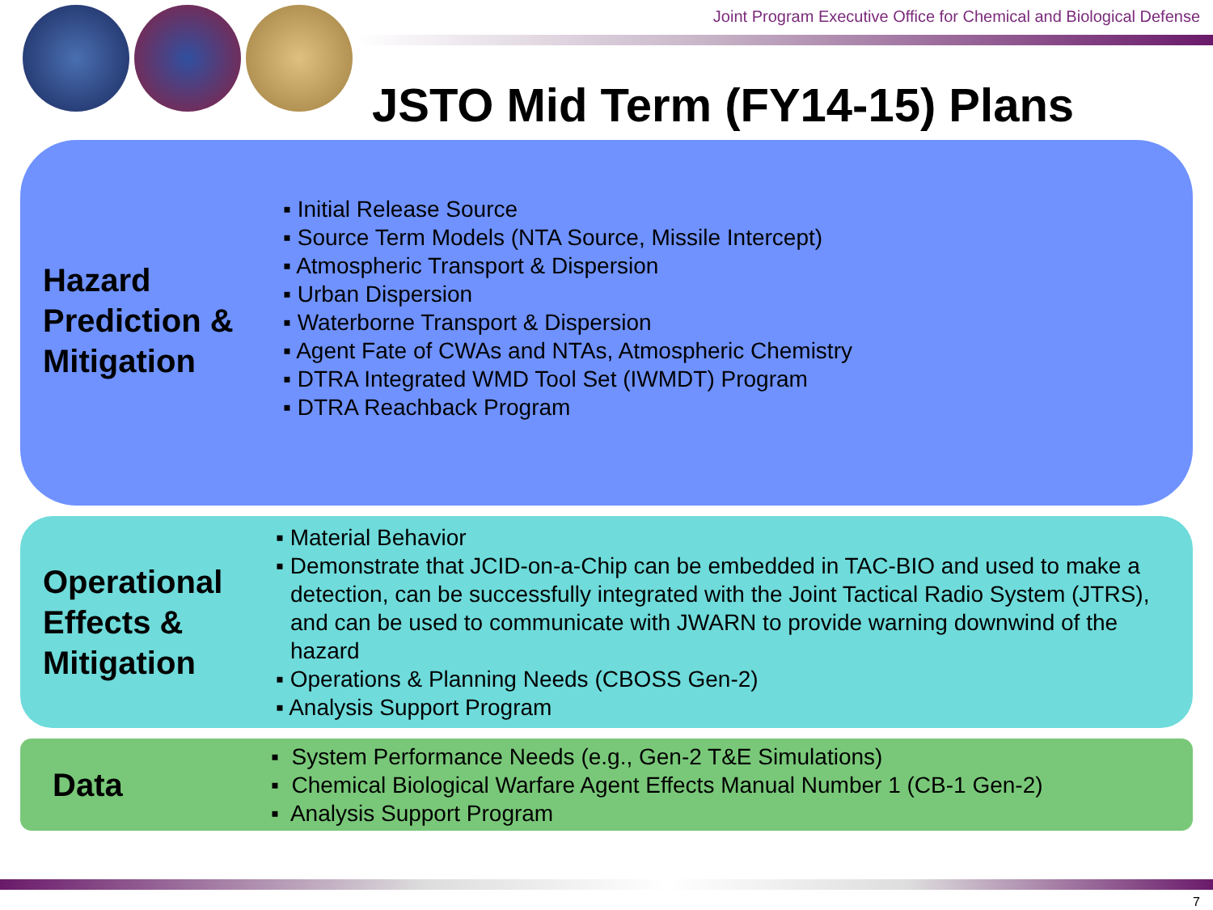Joint Program Executive Office for Chemical and Biological Defense
JSTO Mid Term (FY14-15) Plans
Hazard Prediction & Mitigation
▪ Initial Release Source
▪ Source Term Models (NTA Source, Missile Intercept)
▪ Atmospheric Transport & Dispersion
▪ Urban Dispersion
▪ Waterborne Transport & Dispersion
▪ Agent Fate of CWAs and NTAs, Atmospheric Chemistry
▪ DTRA Integrated WMD Tool Set (IWMDT) Program
▪ DTRA Reachback Program
Operational Effects & Mitigation
▪ Material Behavior
▪ Demonstrate that JCID-on-a-Chip can be embedded in TAC-BIO and used to make a detection, can be successfully integrated with the Joint Tactical Radio System (JTRS), and can be used to communicate with JWARN to provide warning downwind of the hazard
▪ Operations & Planning Needs (CBOSS Gen-2)
▪ Analysis Support Program
Data
▪ System Performance Needs (e.g., Gen-2 T&E Simulations)
▪ Chemical Biological Warfare Agent Effects Manual Number 1 (CB-1 Gen-2)
▪ Analysis Support Program
7